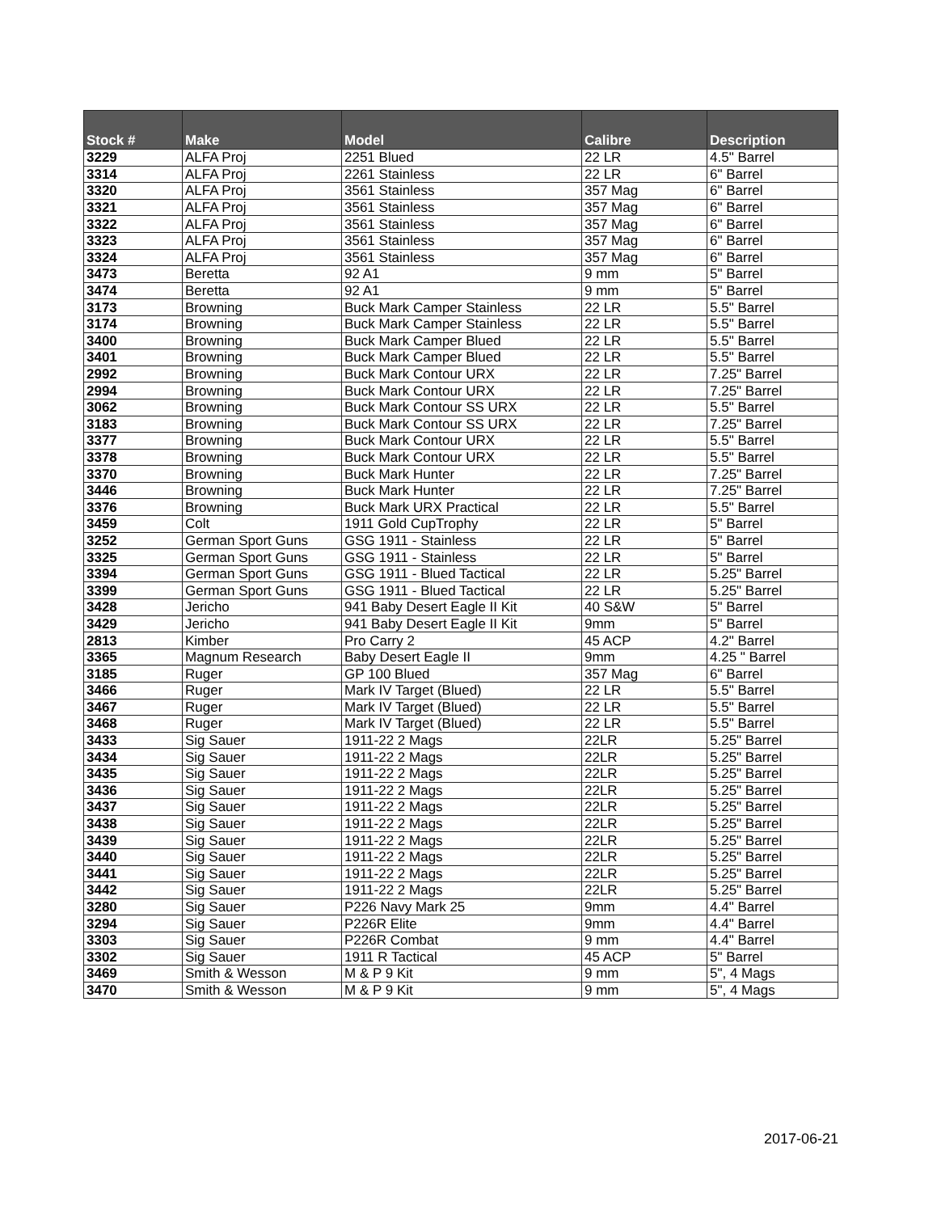| Stock # | Make | Model | Calibre | Description |
| --- | --- | --- | --- | --- |
| 3229 | ALFA Proj | 2251 Blued | 22 LR | 4.5" Barrel |
| 3314 | ALFA Proj | 2261 Stainless | 22 LR | 6" Barrel |
| 3320 | ALFA Proj | 3561 Stainless | 357 Mag | 6" Barrel |
| 3321 | ALFA Proj | 3561 Stainless | 357 Mag | 6" Barrel |
| 3322 | ALFA Proj | 3561 Stainless | 357 Mag | 6" Barrel |
| 3323 | ALFA Proj | 3561 Stainless | 357 Mag | 6" Barrel |
| 3324 | ALFA Proj | 3561 Stainless | 357 Mag | 6" Barrel |
| 3473 | Beretta | 92 A1 | 9 mm | 5" Barrel |
| 3474 | Beretta | 92 A1 | 9 mm | 5" Barrel |
| 3173 | Browning | Buck Mark Camper Stainless | 22 LR | 5.5" Barrel |
| 3174 | Browning | Buck Mark Camper Stainless | 22 LR | 5.5" Barrel |
| 3400 | Browning | Buck Mark Camper Blued | 22 LR | 5.5" Barrel |
| 3401 | Browning | Buck Mark Camper Blued | 22 LR | 5.5" Barrel |
| 2992 | Browning | Buck Mark Contour URX | 22 LR | 7.25" Barrel |
| 2994 | Browning | Buck Mark Contour URX | 22 LR | 7.25" Barrel |
| 3062 | Browning | Buck Mark Contour SS URX | 22 LR | 5.5" Barrel |
| 3183 | Browning | Buck Mark Contour SS URX | 22 LR | 7.25" Barrel |
| 3377 | Browning | Buck Mark Contour URX | 22 LR | 5.5" Barrel |
| 3378 | Browning | Buck Mark Contour URX | 22 LR | 5.5" Barrel |
| 3370 | Browning | Buck Mark Hunter | 22 LR | 7.25" Barrel |
| 3446 | Browning | Buck Mark Hunter | 22 LR | 7.25" Barrel |
| 3376 | Browning | Buck Mark URX Practical | 22 LR | 5.5" Barrel |
| 3459 | Colt | 1911 Gold CupTrophy | 22 LR | 5" Barrel |
| 3252 | German Sport Guns | GSG 1911 - Stainless | 22 LR | 5" Barrel |
| 3325 | German Sport Guns | GSG 1911 - Stainless | 22 LR | 5" Barrel |
| 3394 | German Sport Guns | GSG 1911 - Blued Tactical | 22 LR | 5.25" Barrel |
| 3399 | German Sport Guns | GSG 1911 - Blued Tactical | 22 LR | 5.25" Barrel |
| 3428 | Jericho | 941 Baby Desert Eagle II Kit | 40 S&W | 5" Barrel |
| 3429 | Jericho | 941 Baby Desert Eagle II Kit | 9mm | 5" Barrel |
| 2813 | Kimber | Pro Carry 2 | 45 ACP | 4.2" Barrel |
| 3365 | Magnum Research | Baby Desert Eagle II | 9mm | 4.25 " Barrel |
| 3185 | Ruger | GP 100 Blued | 357 Mag | 6" Barrel |
| 3466 | Ruger | Mark IV Target (Blued) | 22 LR | 5.5" Barrel |
| 3467 | Ruger | Mark IV Target (Blued) | 22 LR | 5.5" Barrel |
| 3468 | Ruger | Mark IV Target (Blued) | 22 LR | 5.5" Barrel |
| 3433 | Sig Sauer | 1911-22 2 Mags | 22LR | 5.25" Barrel |
| 3434 | Sig Sauer | 1911-22 2 Mags | 22LR | 5.25" Barrel |
| 3435 | Sig Sauer | 1911-22 2 Mags | 22LR | 5.25" Barrel |
| 3436 | Sig Sauer | 1911-22 2 Mags | 22LR | 5.25" Barrel |
| 3437 | Sig Sauer | 1911-22 2 Mags | 22LR | 5.25" Barrel |
| 3438 | Sig Sauer | 1911-22 2 Mags | 22LR | 5.25" Barrel |
| 3439 | Sig Sauer | 1911-22 2 Mags | 22LR | 5.25" Barrel |
| 3440 | Sig Sauer | 1911-22 2 Mags | 22LR | 5.25" Barrel |
| 3441 | Sig Sauer | 1911-22 2 Mags | 22LR | 5.25" Barrel |
| 3442 | Sig Sauer | 1911-22 2 Mags | 22LR | 5.25" Barrel |
| 3280 | Sig Sauer | P226 Navy Mark 25 | 9mm | 4.4" Barrel |
| 3294 | Sig Sauer | P226R Elite | 9mm | 4.4" Barrel |
| 3303 | Sig Sauer | P226R Combat | 9 mm | 4.4" Barrel |
| 3302 | Sig Sauer | 1911 R Tactical | 45 ACP | 5" Barrel |
| 3469 | Smith & Wesson | M & P 9 Kit | 9 mm | 5", 4 Mags |
| 3470 | Smith & Wesson | M & P 9 Kit | 9 mm | 5", 4 Mags |
2017-06-21